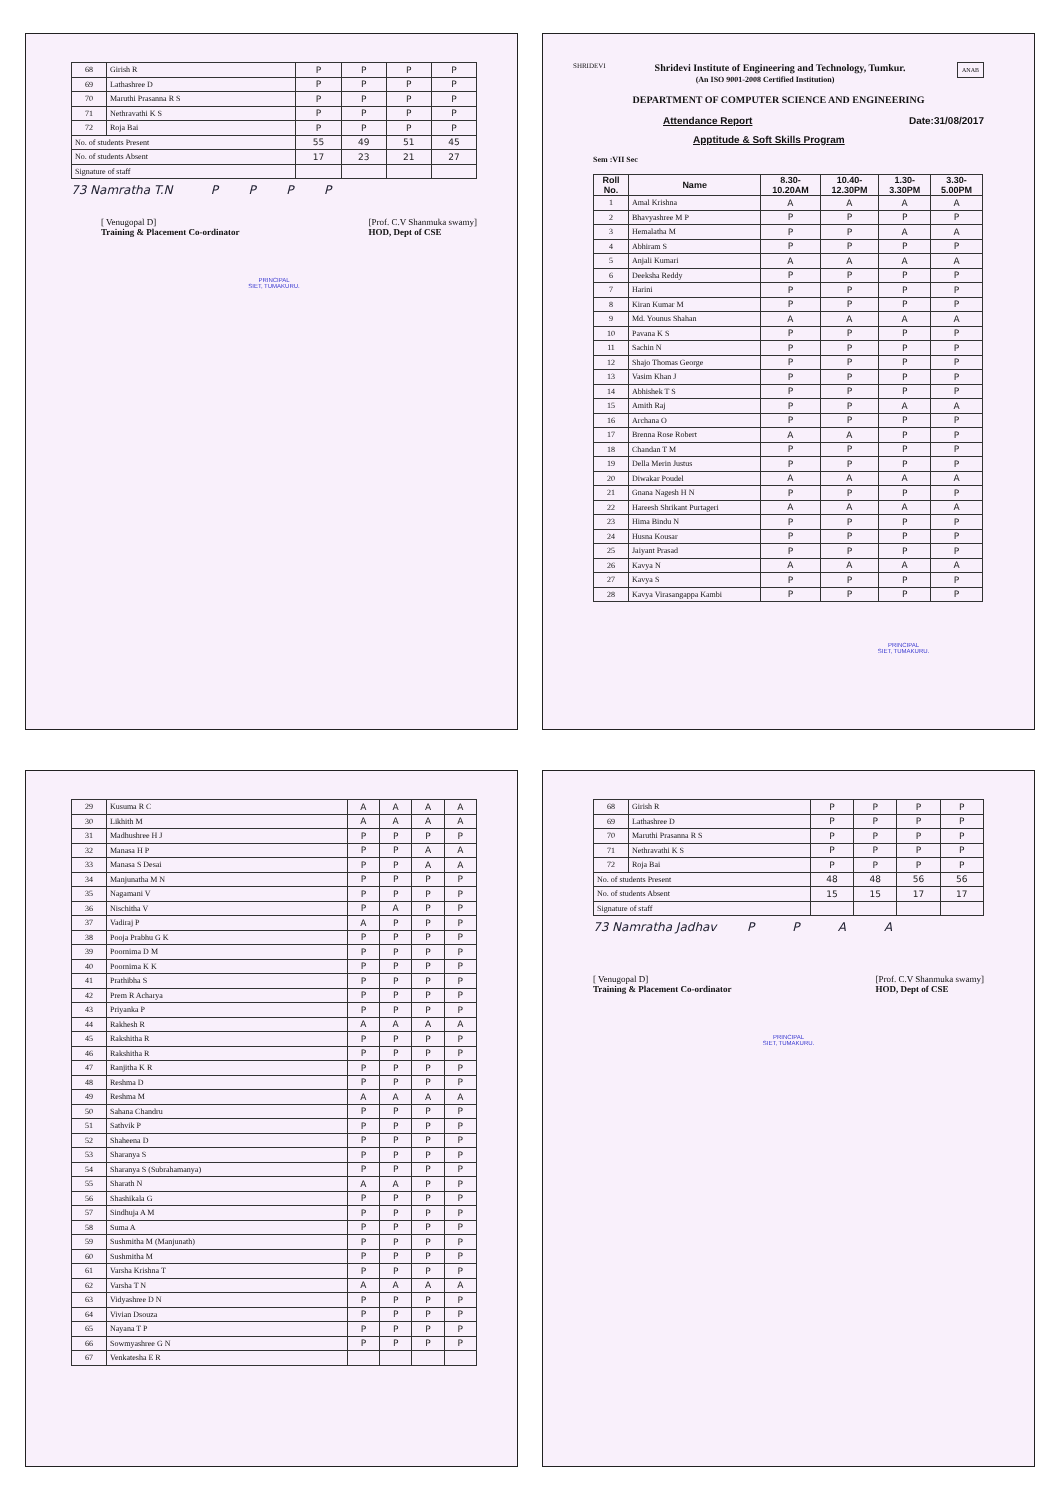| 68 | Girish R | P | P | P | P |
| 69 | Lathashree D | P | P | P | P |
| 70 | Maruthi Prasanna R S | P | P | P | P |
| 71 | Nethravathi K S | P | P | P | P |
| 72 | Roja Bai | P | P | P | P |
| No. of students Present | | 55 | 49 | 51 | 45 |
| No. of students Absent | | 17 | 23 | 21 | 27 |
| Signature of staff | | | | | |
73 Namratha T.N P P P P
[ Venugopal D]
Training & Placement Co-ordinator
[Prof. C.V Shanmuka swamy]
HOD, Dept of CSE
PRINCIPAL
SIET, TUMAKURU.
SHRIDEVI
ANAB
Shridevi Institute of Engineering and Technology, Tumkur.
(An ISO 9001-2008 Certified Institution)
DEPARTMENT OF COMPUTER SCIENCE AND ENGINEERING
Attendance Report Date:31/08/2017
Apptitude & Soft Skills Program
Sem :VII Sec
| Roll No. | Name | 8.30- 10.20AM | 10.40- 12.30PM | 1.30- 3.30PM | 3.30- 5.00PM |
| --- | --- | --- | --- | --- | --- |
| 1 | Amal Krishna | A | A | A | A |
| 2 | Bhavyashree M P | P | P | P | P |
| 3 | Hemalatha M | P | P | A | A |
| 4 | Abhiram S | P | P | P | P |
| 5 | Anjali Kumari | A | A | A | A |
| 6 | Deeksha Reddy | P | P | P | P |
| 7 | Harini | P | P | P | P |
| 8 | Kiran Kumar M | P | P | P | P |
| 9 | Md. Younus Shahan | A | A | A | A |
| 10 | Pavana K S | P | P | P | P |
| 11 | Sachin N | P | P | P | P |
| 12 | Shajo Thomas George | P | P | P | P |
| 13 | Vasim Khan J | P | P | P | P |
| 14 | Abhishek T S | P | P | P | P |
| 15 | Amith Raj | P | P | A | A |
| 16 | Archana O | P | P | P | P |
| 17 | Brenna Rose Robert | A | A | P | P |
| 18 | Chandan T M | P | P | P | P |
| 19 | Della Merin Justus | P | P | P | P |
| 20 | Diwakar Poudel | A | A | A | A |
| 21 | Gnana Nagesh H N | P | P | P | P |
| 22 | Hareesh Shrikant Purtageri | A | A | A | A |
| 23 | Hima Bindu N | P | P | P | P |
| 24 | Husna Kousar | P | P | P | P |
| 25 | Jaiyant Prasad | P | P | P | P |
| 26 | Kavya N | A | A | A | A |
| 27 | Kavya S | P | P | P | P |
| 28 | Kavya Virasangappa Kambi | P | P | P | P |
PRINCIPAL
SIET, TUMAKURU.
| 29 | Kusuma R C | A | A | A | A |
| 30 | Likhith M | A | A | A | A |
| 31 | Madhushree H J | P | P | P | P |
| 32 | Manasa H P | P | P | A | A |
| 33 | Manasa S Desai | P | P | A | A |
| 34 | Manjunatha M N | P | P | P | P |
| 35 | Nagamani V | P | P | P | P |
| 36 | Nischitha V | P | A | P | P |
| 37 | Vadiraj P | A | P | P | P |
| 38 | Pooja Prabhu G K | P | P | P | P |
| 39 | Poornima D M | P | P | P | P |
| 40 | Poornima K K | P | P | P | P |
| 41 | Prathibha S | P | P | P | P |
| 42 | Prem R Acharya | P | P | P | P |
| 43 | Priyanka P | P | P | P | P |
| 44 | Rakhesh R | A | A | A | A |
| 45 | Rakshitha R | P | P | P | P |
| 46 | Rakshitha R | P | P | P | P |
| 47 | Ranjitha K R | P | P | P | P |
| 48 | Reshma D | P | P | P | P |
| 49 | Reshma M | A | A | A | A |
| 50 | Sahana Chandru | P | P | P | P |
| 51 | Sathvik P | P | P | P | P |
| 52 | Shaheena D | P | P | P | P |
| 53 | Sharanya S | P | P | P | P |
| 54 | Sharanya S (Subrahamanya) | P | P | P | P |
| 55 | Sharath N | A | A | P | P |
| 56 | Shashikala G | P | P | P | P |
| 57 | Sindhuja A M | P | P | P | P |
| 58 | Suma A | P | P | P | P |
| 59 | Sushmitha M (Manjunath) | P | P | P | P |
| 60 | Sushmitha M | P | P | P | P |
| 61 | Varsha Krishna T | P | P | P | P |
| 62 | Varsha T N | A | A | A | A |
| 63 | Vidyashree D N | P | P | P | P |
| 64 | Vivian Dsouza | P | P | P | P |
| 65 | Nayana T P | P | P | P | P |
| 66 | Sowmyashree G N | P | P | P | P |
| 67 | Venkatesha E R | | | | |
| 68 | Girish R | P | P | P | P |
| 69 | Lathashree D | P | P | P | P |
| 70 | Maruthi Prasanna R S | P | P | P | P |
| 71 | Nethravathi K S | P | P | P | P |
| 72 | Roja Bai | P | P | P | P |
| No. of students Present | | 48 | 48 | 56 | 56 |
| No. of students Absent | | 15 | 15 | 17 | 17 |
| Signature of staff | | | | | |
73 Namratha Jadhav P P A A
[ Venugopal D]
Training & Placement Co-ordinator
[Prof. C.V Shanmuka swamy]
HOD, Dept of CSE
PRINCIPAL
SIET, TUMAKURU.